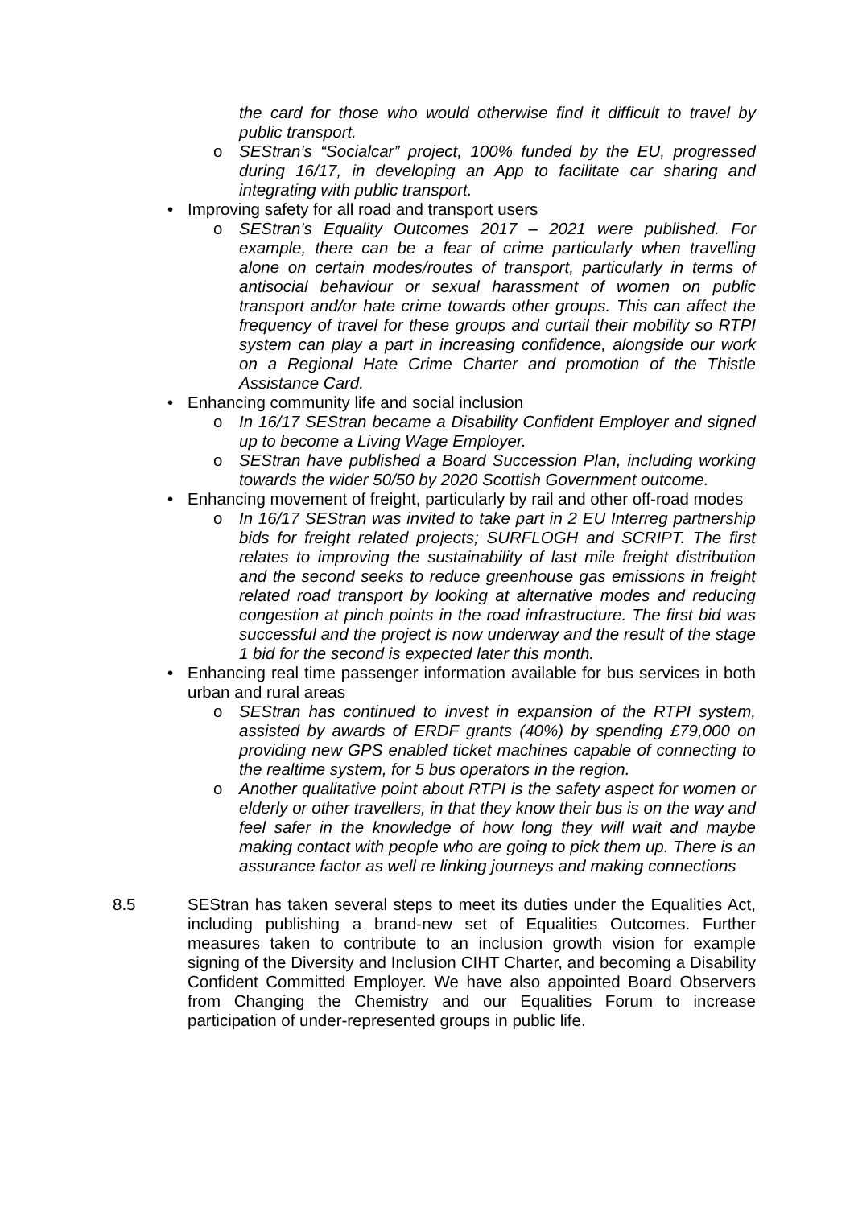the card for those who would otherwise find it difficult to travel by public transport.
o SEStran’s “Socialcar” project, 100% funded by the EU, progressed during 16/17, in developing an App to facilitate car sharing and integrating with public transport.
• Improving safety for all road and transport users
o SEStran’s Equality Outcomes 2017 – 2021 were published. For example, there can be a fear of crime particularly when travelling alone on certain modes/routes of transport, particularly in terms of antisocial behaviour or sexual harassment of women on public transport and/or hate crime towards other groups. This can affect the frequency of travel for these groups and curtail their mobility so RTPI system can play a part in increasing confidence, alongside our work on a Regional Hate Crime Charter and promotion of the Thistle Assistance Card.
• Enhancing community life and social inclusion
o In 16/17 SEStran became a Disability Confident Employer and signed up to become a Living Wage Employer.
o SEStran have published a Board Succession Plan, including working towards the wider 50/50 by 2020 Scottish Government outcome.
• Enhancing movement of freight, particularly by rail and other off-road modes
o In 16/17 SEStran was invited to take part in 2 EU Interreg partnership bids for freight related projects; SURFLOGH and SCRIPT. The first relates to improving the sustainability of last mile freight distribution and the second seeks to reduce greenhouse gas emissions in freight related road transport by looking at alternative modes and reducing congestion at pinch points in the road infrastructure. The first bid was successful and the project is now underway and the result of the stage 1 bid for the second is expected later this month.
• Enhancing real time passenger information available for bus services in both urban and rural areas
o SEStran has continued to invest in expansion of the RTPI system, assisted by awards of ERDF grants (40%) by spending £79,000 on providing new GPS enabled ticket machines capable of connecting to the realtime system, for 5 bus operators in the region.
o Another qualitative point about RTPI is the safety aspect for women or elderly or other travellers, in that they know their bus is on the way and feel safer in the knowledge of how long they will wait and maybe making contact with people who are going to pick them up. There is an assurance factor as well re linking journeys and making connections
8.5 SEStran has taken several steps to meet its duties under the Equalities Act, including publishing a brand-new set of Equalities Outcomes. Further measures taken to contribute to an inclusion growth vision for example signing of the Diversity and Inclusion CIHT Charter, and becoming a Disability Confident Committed Employer. We have also appointed Board Observers from Changing the Chemistry and our Equalities Forum to increase participation of under-represented groups in public life.